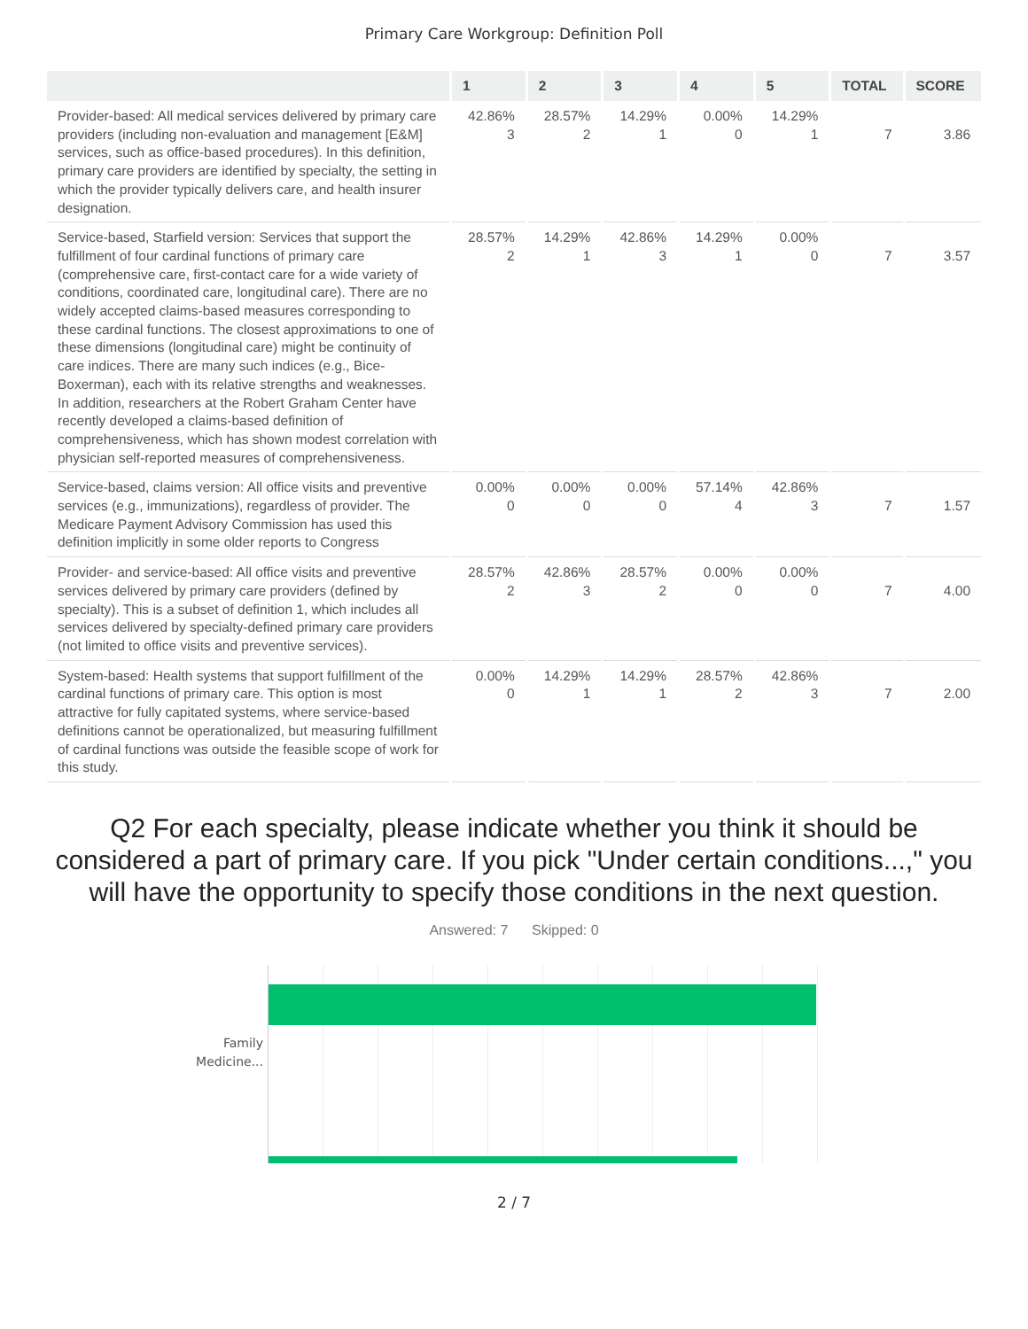Primary Care Workgroup: Definition Poll
| | 1 | 2 | 3 | 4 | 5 | TOTAL | SCORE |
| --- | --- | --- | --- | --- | --- | --- | --- |
| Provider-based: All medical services delivered by primary care providers (including non-evaluation and management [E&M] services, such as office-based procedures). In this definition, primary care providers are identified by specialty, the setting in which the provider typically delivers care, and health insurer designation. | 42.86% 3 | 28.57% 2 | 14.29% 1 | 0.00% 0 | 14.29% 1 | 7 | 3.86 |
| Service-based, Starfield version: Services that support the fulfillment of four cardinal functions of primary care (comprehensive care, first-contact care for a wide variety of conditions, coordinated care, longitudinal care). There are no widely accepted claims-based measures corresponding to these cardinal functions. The closest approximations to one of these dimensions (longitudinal care) might be continuity of care indices. There are many such indices (e.g., Bice-Boxerman), each with its relative strengths and weaknesses. In addition, researchers at the Robert Graham Center have recently developed a claims-based definition of comprehensiveness, which has shown modest correlation with physician self-reported measures of comprehensiveness. | 28.57% 2 | 14.29% 1 | 42.86% 3 | 14.29% 1 | 0.00% 0 | 7 | 3.57 |
| Service-based, claims version: All office visits and preventive services (e.g., immunizations), regardless of provider. The Medicare Payment Advisory Commission has used this definition implicitly in some older reports to Congress | 0.00% 0 | 0.00% 0 | 0.00% 0 | 57.14% 4 | 42.86% 3 | 7 | 1.57 |
| Provider- and service-based: All office visits and preventive services delivered by primary care providers (defined by specialty). This is a subset of definition 1, which includes all services delivered by specialty-defined primary care providers (not limited to office visits and preventive services). | 28.57% 2 | 42.86% 3 | 28.57% 2 | 0.00% 0 | 0.00% 0 | 7 | 4.00 |
| System-based: Health systems that support fulfillment of the cardinal functions of primary care. This option is most attractive for fully capitated systems, where service-based definitions cannot be operationalized, but measuring fulfillment of cardinal functions was outside the feasible scope of work for this study. | 0.00% 0 | 14.29% 1 | 14.29% 1 | 28.57% 2 | 42.86% 3 | 7 | 2.00 |
Q2 For each specialty, please indicate whether you think it should be considered a part of primary care. If you pick "Under certain conditions...," you will have the opportunity to specify those conditions in the next question.
Answered: 7 Skipped: 0
Family Medicine...
2 / 7